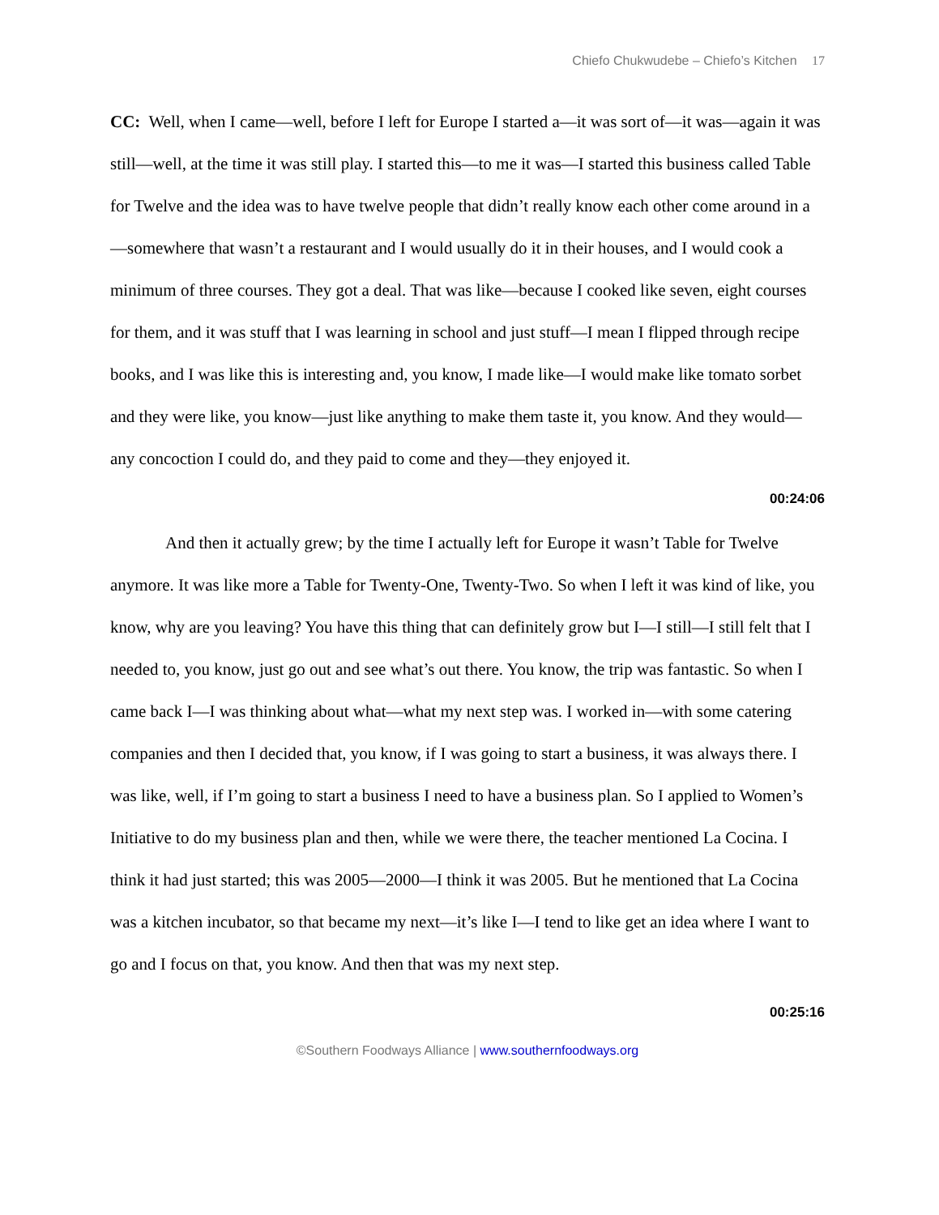Chiefo Chukwudebe – Chiefo’s Kitchen 17
CC: Well, when I came—well, before I left for Europe I started a—it was sort of—it was—again it was still—well, at the time it was still play. I started this—to me it was—I started this business called Table for Twelve and the idea was to have twelve people that didn’t really know each other come around in a—somewhere that wasn’t a restaurant and I would usually do it in their houses, and I would cook a minimum of three courses. They got a deal. That was like—because I cooked like seven, eight courses for them, and it was stuff that I was learning in school and just stuff—I mean I flipped through recipe books, and I was like this is interesting and, you know, I made like—I would make like tomato sorbet and they were like, you know—just like anything to make them taste it, you know. And they would—any concoction I could do, and they paid to come and they—they enjoyed it.
00:24:06
And then it actually grew; by the time I actually left for Europe it wasn’t Table for Twelve anymore. It was like more a Table for Twenty-One, Twenty-Two. So when I left it was kind of like, you know, why are you leaving? You have this thing that can definitely grow but I—I still—I still felt that I needed to, you know, just go out and see what’s out there. You know, the trip was fantastic. So when I came back I—I was thinking about what—what my next step was. I worked in—with some catering companies and then I decided that, you know, if I was going to start a business, it was always there. I was like, well, if I’m going to start a business I need to have a business plan. So I applied to Women’s Initiative to do my business plan and then, while we were there, the teacher mentioned La Cocina. I think it had just started; this was 2005—2000—I think it was 2005. But he mentioned that La Cocina was a kitchen incubator, so that became my next—it’s like I—I tend to like get an idea where I want to go and I focus on that, you know. And then that was my next step.
00:25:16
©Southern Foodways Alliance | www.southernfoodways.org